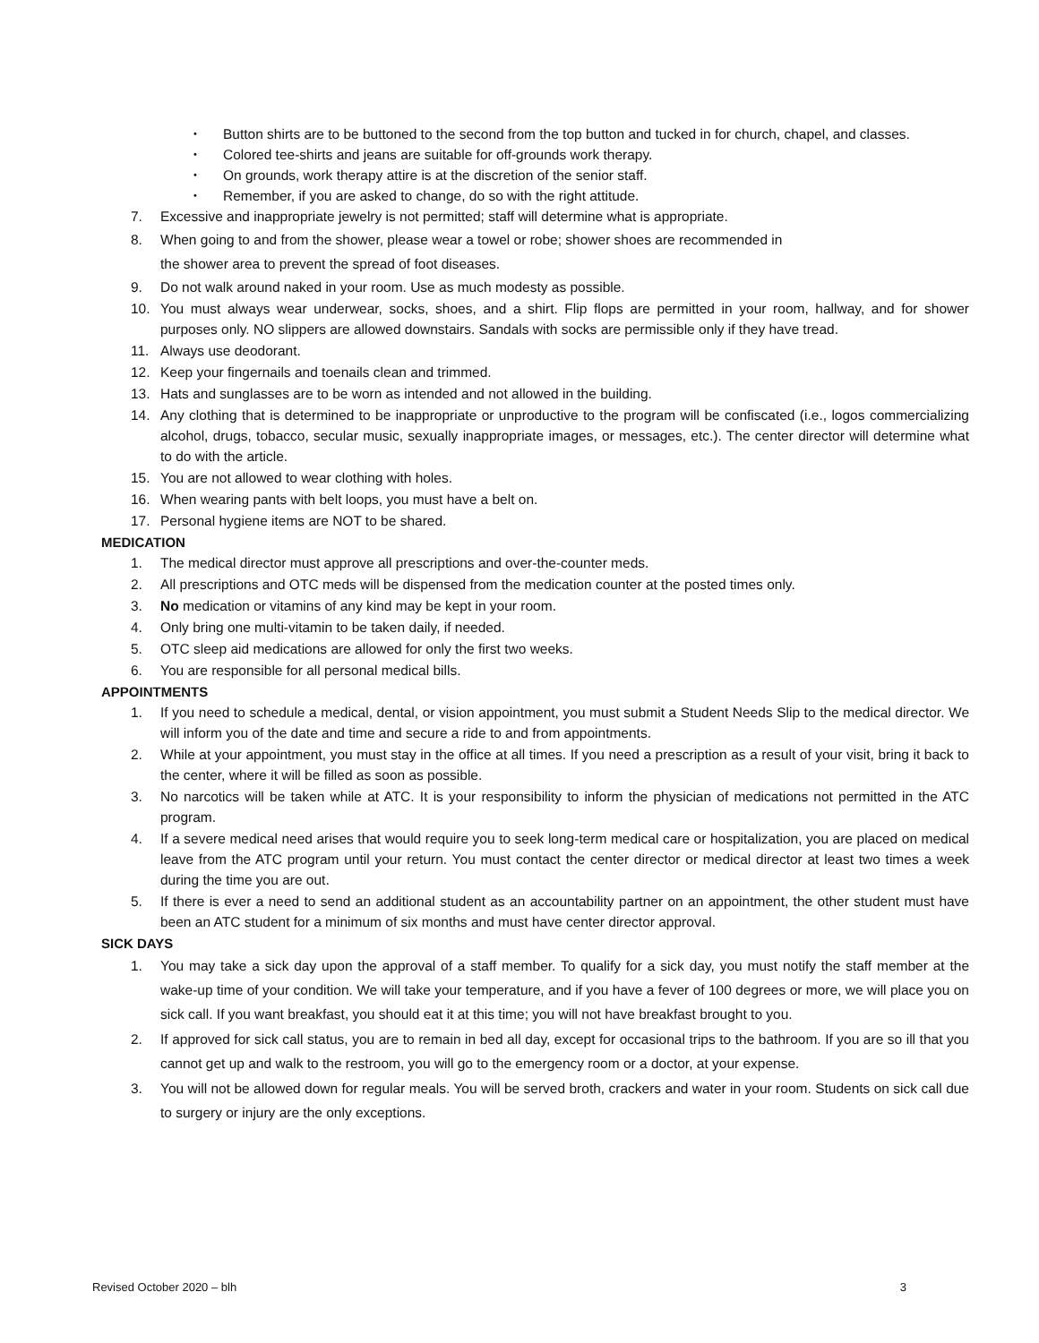• Button shirts are to be buttoned to the second from the top button and tucked in for church, chapel, and classes.
• Colored tee-shirts and jeans are suitable for off-grounds work therapy.
• On grounds, work therapy attire is at the discretion of the senior staff.
• Remember, if you are asked to change, do so with the right attitude.
7. Excessive and inappropriate jewelry is not permitted; staff will determine what is appropriate.
8. When going to and from the shower, please wear a towel or robe; shower shoes are recommended in
the shower area to prevent the spread of foot diseases.
9. Do not walk around naked in your room. Use as much modesty as possible.
10. You must always wear underwear, socks, shoes, and a shirt. Flip flops are permitted in your room, hallway, and for shower purposes only. NO slippers are allowed downstairs. Sandals with socks are permissible only if they have tread.
11. Always use deodorant.
12. Keep your fingernails and toenails clean and trimmed.
13. Hats and sunglasses are to be worn as intended and not allowed in the building.
14. Any clothing that is determined to be inappropriate or unproductive to the program will be confiscated (i.e., logos commercializing alcohol, drugs, tobacco, secular music, sexually inappropriate images, or messages, etc.). The center director will determine what to do with the article.
15. You are not allowed to wear clothing with holes.
16. When wearing pants with belt loops, you must have a belt on.
17. Personal hygiene items are NOT to be shared.
MEDICATION
1. The medical director must approve all prescriptions and over-the-counter meds.
2. All prescriptions and OTC meds will be dispensed from the medication counter at the posted times only.
3. No medication or vitamins of any kind may be kept in your room.
4. Only bring one multi-vitamin to be taken daily, if needed.
5. OTC sleep aid medications are allowed for only the first two weeks.
6. You are responsible for all personal medical bills.
APPOINTMENTS
1. If you need to schedule a medical, dental, or vision appointment, you must submit a Student Needs Slip to the medical director. We will inform you of the date and time and secure a ride to and from appointments.
2. While at your appointment, you must stay in the office at all times. If you need a prescription as a result of your visit, bring it back to the center, where it will be filled as soon as possible.
3. No narcotics will be taken while at ATC. It is your responsibility to inform the physician of medications not permitted in the ATC program.
4. If a severe medical need arises that would require you to seek long-term medical care or hospitalization, you are placed on medical leave from the ATC program until your return. You must contact the center director or medical director at least two times a week during the time you are out.
5. If there is ever a need to send an additional student as an accountability partner on an appointment, the other student must have been an ATC student for a minimum of six months and must have center director approval.
SICK DAYS
1. You may take a sick day upon the approval of a staff member. To qualify for a sick day, you must notify the staff member at the wake-up time of your condition. We will take your temperature, and if you have a fever of 100 degrees or more, we will place you on sick call. If you want breakfast, you should eat it at this time; you will not have breakfast brought to you.
2. If approved for sick call status, you are to remain in bed all day, except for occasional trips to the bathroom. If you are so ill that you cannot get up and walk to the restroom, you will go to the emergency room or a doctor, at your expense.
3. You will not be allowed down for regular meals. You will be served broth, crackers and water in your room. Students on sick call due to surgery or injury are the only exceptions.
Revised October 2020 – blh 3